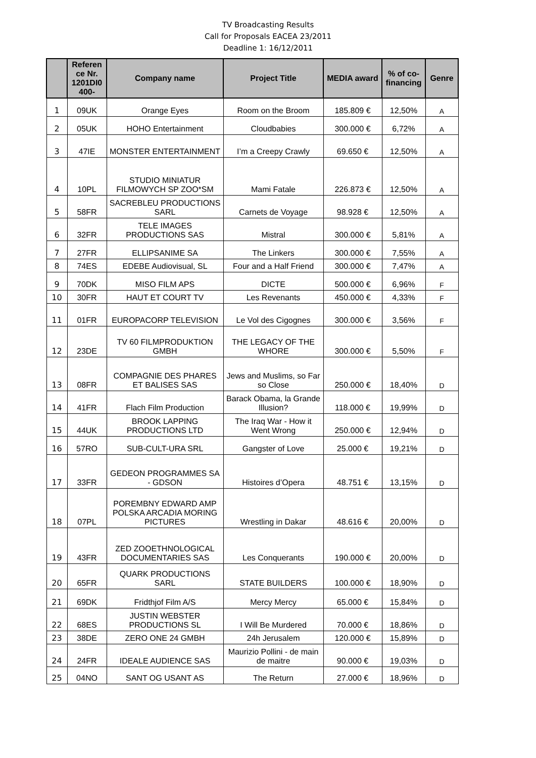TV Broadcasting Results
Call for Proposals EACEA 23/2011
Deadline 1: 16/12/2011
| | Referen ce Nr. 1201DI0 400- | Company name | Project Title | MEDIA award | % of co-financing | Genre |
| --- | --- | --- | --- | --- | --- | --- |
| 1 | 09UK | Orange Eyes | Room on the Broom | 185.809 € | 12,50% | A |
| 2 | 05UK | HOHO Entertainment | Cloudbabies | 300.000 € | 6,72% | A |
| 3 | 47IE | MONSTER ENTERTAINMENT | I’m a Creepy Crawly | 69.650 € | 12,50% | A |
| 4 | 10PL | STUDIO MINIATUR FILMOWYCH SP ZOO*SM | Mami Fatale | 226.873 € | 12,50% | A |
| 5 | 58FR | SACREBLEU PRODUCTIONS SARL | Carnets de Voyage | 98.928 € | 12,50% | A |
| 6 | 32FR | TELE IMAGES PRODUCTIONS SAS | Mistral | 300.000 € | 5,81% | A |
| 7 | 27FR | ELLIPSANIME SA | The Linkers | 300.000 € | 7,55% | A |
| 8 | 74ES | EDEBE Audiovisual, SL | Four and a Half Friend | 300.000 € | 7,47% | A |
| 9 | 70DK | MISO FILM APS | DICTE | 500.000 € | 6,96% | F |
| 10 | 30FR | HAUT ET COURT TV | Les Revenants | 450.000 € | 4,33% | F |
| 11 | 01FR | EUROPACORP TELEVISION | Le Vol des Cigognes | 300.000 € | 3,56% | F |
| 12 | 23DE | TV 60 FILMPRODUKTION GMBH | THE LEGACY OF THE WHORE | 300.000 € | 5,50% | F |
| 13 | 08FR | COMPAGNIE DES PHARES ET BALISES SAS | Jews and Muslims, so Far so Close | 250.000 € | 18,40% | D |
| 14 | 41FR | Flach Film Production | Barack Obama, la Grande Illusion? | 118.000 € | 19,99% | D |
| 15 | 44UK | BROOK LAPPING PRODUCTIONS LTD | The Iraq War - How it Went Wrong | 250.000 € | 12,94% | D |
| 16 | 57RO | SUB-CULT-URA SRL | Gangster of Love | 25.000 € | 19,21% | D |
| 17 | 33FR | GEDEON PROGRAMMES SA - GDSON | Histoires d’Opera | 48.751 € | 13,15% | D |
| 18 | 07PL | POREMBNY EDWARD AMP POLSKA ARCADIA MORING PICTURES | Wrestling in Dakar | 48.616 € | 20,00% | D |
| 19 | 43FR | ZED ZOOETHNOLOGICAL DOCUMENTARIES SAS | Les Conquerants | 190.000 € | 20,00% | D |
| 20 | 65FR | QUARK PRODUCTIONS SARL | STATE BUILDERS | 100.000 € | 18,90% | D |
| 21 | 69DK | Fridthjof Film A/S | Mercy Mercy | 65.000 € | 15,84% | D |
| 22 | 68ES | JUSTIN WEBSTER PRODUCTIONS SL | I Will Be Murdered | 70.000 € | 18,86% | D |
| 23 | 38DE | ZERO ONE 24 GMBH | 24h Jerusalem | 120.000 € | 15,89% | D |
| 24 | 24FR | IDEALE AUDIENCE SAS | Maurizio Pollini - de main de maitre | 90.000 € | 19,03% | D |
| 25 | 04NO | SANT OG USANT AS | The Return | 27.000 € | 18,96% | D |